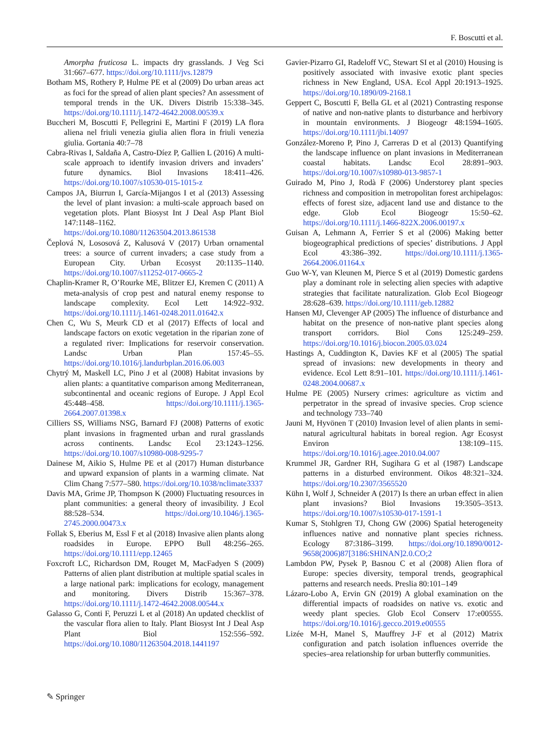F. Boscutti et al.
Amorpha fruticosa L. impacts dry grasslands. J Veg Sci 31:667–677. https://doi.org/10.1111/jvs.12879
Botham MS, Rothery P, Hulme PE et al (2009) Do urban areas act as foci for the spread of alien plant species? An assessment of temporal trends in the UK. Divers Distrib 15:338–345. https://doi.org/10.1111/j.1472-4642.2008.00539.x
Buccheri M, Boscutti F, Pellegrini E, Martini F (2019) LA flora aliena nel friuli venezia giulia alien flora in friuli venezia giulia. Gortania 40:7–78
Cabra-Rivas I, Saldaña A, Castro-Díez P, Gallien L (2016) A multi-scale approach to identify invasion drivers and invaders’ future dynamics. Biol Invasions 18:411–426. https://doi.org/10.1007/s10530-015-1015-z
Campos JA, Biurrun I, García-Mijangos I et al (2013) Assessing the level of plant invasion: a multi-scale approach based on vegetation plots. Plant Biosyst Int J Deal Asp Plant Biol 147:1148–1162. https://doi.org/10.1080/11263504.2013.861538
Čeplová N, Lososová Z, Kalusová V (2017) Urban ornamental trees: a source of current invaders; a case study from a European City. Urban Ecosyst 20:1135–1140. https://doi.org/10.1007/s11252-017-0665-2
Chaplin-Kramer R, O’Rourke ME, Blitzer EJ, Kremen C (2011) A meta-analysis of crop pest and natural enemy response to landscape complexity. Ecol Lett 14:922–932. https://doi.org/10.1111/j.1461-0248.2011.01642.x
Chen C, Wu S, Meurk CD et al (2017) Effects of local and landscape factors on exotic vegetation in the riparian zone of a regulated river: Implications for reservoir conservation. Landsc Urban Plan 157:45–55. https://doi.org/10.1016/j.landurbplan.2016.06.003
Chytrý M, Maskell LC, Pino J et al (2008) Habitat invasions by alien plants: a quantitative comparison among Mediterranean, subcontinental and oceanic regions of Europe. J Appl Ecol 45:448–458. https://doi.org/10.1111/j.1365-2664.2007.01398.x
Cilliers SS, Williams NSG, Barnard FJ (2008) Patterns of exotic plant invasions in fragmented urban and rural grasslands across continents. Landsc Ecol 23:1243–1256. https://doi.org/10.1007/s10980-008-9295-7
Dainese M, Aikio S, Hulme PE et al (2017) Human disturbance and upward expansion of plants in a warming climate. Nat Clim Chang 7:577–580. https://doi.org/10.1038/nclimate3337
Davis MA, Grime JP, Thompson K (2000) Fluctuating resources in plant communities: a general theory of invasibility. J Ecol 88:528–534. https://doi.org/10.1046/j.1365-2745.2000.00473.x
Follak S, Eberius M, Essl F et al (2018) Invasive alien plants along roadsides in Europe. EPPO Bull 48:256–265. https://doi.org/10.1111/epp.12465
Foxcroft LC, Richardson DM, Rouget M, MacFadyen S (2009) Patterns of alien plant distribution at multiple spatial scales in a large national park: implications for ecology, management and monitoring. Divers Distrib 15:367–378. https://doi.org/10.1111/j.1472-4642.2008.00544.x
Galasso G, Conti F, Peruzzi L et al (2018) An updated checklist of the vascular flora alien to Italy. Plant Biosyst Int J Deal Asp Plant Biol 152:556–592. https://doi.org/10.1080/11263504.2018.1441197
Gavier-Pizarro GI, Radeloff VC, Stewart SI et al (2010) Housing is positively associated with invasive exotic plant species richness in New England, USA. Ecol Appl 20:1913–1925. https://doi.org/10.1890/09-2168.1
Geppert C, Boscutti F, Bella GL et al (2021) Contrasting response of native and non-native plants to disturbance and herbivory in mountain environments. J Biogeogr 48:1594–1605. https://doi.org/10.1111/jbi.14097
González-Moreno P, Pino J, Carreras D et al (2013) Quantifying the landscape influence on plant invasions in Mediterranean coastal habitats. Landsc Ecol 28:891–903. https://doi.org/10.1007/s10980-013-9857-1
Guirado M, Pino J, Rodà F (2006) Understorey plant species richness and composition in metropolitan forest archipelagos: effects of forest size, adjacent land use and distance to the edge. Glob Ecol Biogeogr 15:50–62. https://doi.org/10.1111/j.1466-822X.2006.00197.x
Guisan A, Lehmann A, Ferrier S et al (2006) Making better biogeographical predictions of species’ distributions. J Appl Ecol 43:386–392. https://doi.org/10.1111/j.1365-2664.2006.01164.x
Guo W-Y, van Kleunen M, Pierce S et al (2019) Domestic gardens play a dominant role in selecting alien species with adaptive strategies that facilitate naturalization. Glob Ecol Biogeogr 28:628–639. https://doi.org/10.1111/geb.12882
Hansen MJ, Clevenger AP (2005) The influence of disturbance and habitat on the presence of non-native plant species along transport corridors. Biol Cons 125:249–259. https://doi.org/10.1016/j.biocon.2005.03.024
Hastings A, Cuddington K, Davies KF et al (2005) The spatial spread of invasions: new developments in theory and evidence. Ecol Lett 8:91–101. https://doi.org/10.1111/j.1461-0248.2004.00687.x
Hulme PE (2005) Nursery crimes: agriculture as victim and perpetrator in the spread of invasive species. Crop science and technology 733–740
Jauni M, Hyvönen T (2010) Invasion level of alien plants in semi-natural agricultural habitats in boreal region. Agr Ecosyst Environ 138:109–115. https://doi.org/10.1016/j.agee.2010.04.007
Krummel JR, Gardner RH, Sugihara G et al (1987) Landscape patterns in a disturbed environment. Oikos 48:321–324. https://doi.org/10.2307/3565520
Kühn I, Wolf J, Schneider A (2017) Is there an urban effect in alien plant invasions? Biol Invasions 19:3505–3513. https://doi.org/10.1007/s10530-017-1591-1
Kumar S, Stohlgren TJ, Chong GW (2006) Spatial heterogeneity influences native and nonnative plant species richness. Ecology 87:3186–3199. https://doi.org/10.1890/0012-9658(2006)87[3186:SHINAN]2.0.CO;2
Lambdon PW, Pysek P, Basnou C et al (2008) Alien flora of Europe: species diversity, temporal trends, geographical patterns and research needs. Preslia 80:101–149
Lázaro-Lobo A, Ervin GN (2019) A global examination on the differential impacts of roadsides on native vs. exotic and weedy plant species. Glob Ecol Conserv 17:e00555. https://doi.org/10.1016/j.gecco.2019.e00555
Lizée M-H, Manel S, Mauffrey J-F et al (2012) Matrix configuration and patch isolation influences override the species–area relationship for urban butterfly communities.
✎ Springer